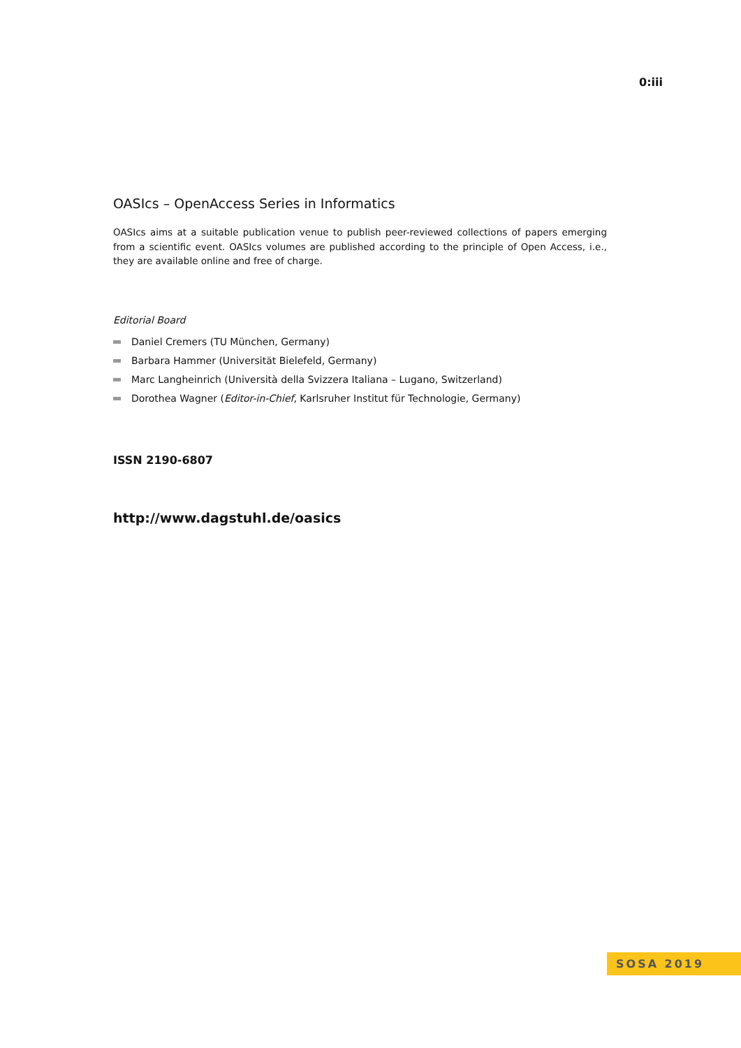0:iii
OASIcs – OpenAccess Series in Informatics
OASIcs aims at a suitable publication venue to publish peer-reviewed collections of papers emerging from a scientific event. OASIcs volumes are published according to the principle of Open Access, i.e., they are available online and free of charge.
Editorial Board
Daniel Cremers (TU München, Germany)
Barbara Hammer (Universität Bielefeld, Germany)
Marc Langheinrich (Università della Svizzera Italiana – Lugano, Switzerland)
Dorothea Wagner (Editor-in-Chief, Karlsruher Institut für Technologie, Germany)
ISSN 2190-6807
http://www.dagstuhl.de/oasics
SOSA 2019